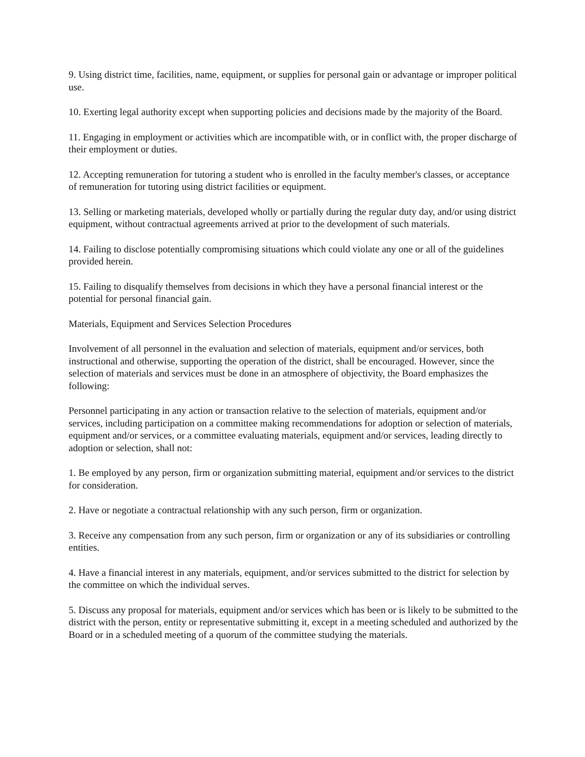9. Using district time, facilities, name, equipment, or supplies for personal gain or advantage or improper political use.
10. Exerting legal authority except when supporting policies and decisions made by the majority of the Board.
11. Engaging in employment or activities which are incompatible with, or in conflict with, the proper discharge of their employment or duties.
12. Accepting remuneration for tutoring a student who is enrolled in the faculty member's classes, or acceptance of remuneration for tutoring using district facilities or equipment.
13. Selling or marketing materials, developed wholly or partially during the regular duty day, and/or using district equipment, without contractual agreements arrived at prior to the development of such materials.
14. Failing to disclose potentially compromising situations which could violate any one or all of the guidelines provided herein.
15. Failing to disqualify themselves from decisions in which they have a personal financial interest or the potential for personal financial gain.
Materials, Equipment and Services Selection Procedures
Involvement of all personnel in the evaluation and selection of materials, equipment and/or services, both instructional and otherwise, supporting the operation of the district, shall be encouraged. However, since the selection of materials and services must be done in an atmosphere of objectivity, the Board emphasizes the following:
Personnel participating in any action or transaction relative to the selection of materials, equipment and/or services, including participation on a committee making recommendations for adoption or selection of materials, equipment and/or services, or a committee evaluating materials, equipment and/or services, leading directly to adoption or selection, shall not:
1. Be employed by any person, firm or organization submitting material, equipment and/or services to the district for consideration.
2. Have or negotiate a contractual relationship with any such person, firm or organization.
3. Receive any compensation from any such person, firm or organization or any of its subsidiaries or controlling entities.
4. Have a financial interest in any materials, equipment, and/or services submitted to the district for selection by the committee on which the individual serves.
5. Discuss any proposal for materials, equipment and/or services which has been or is likely to be submitted to the district with the person, entity or representative submitting it, except in a meeting scheduled and authorized by the Board or in a scheduled meeting of a quorum of the committee studying the materials.